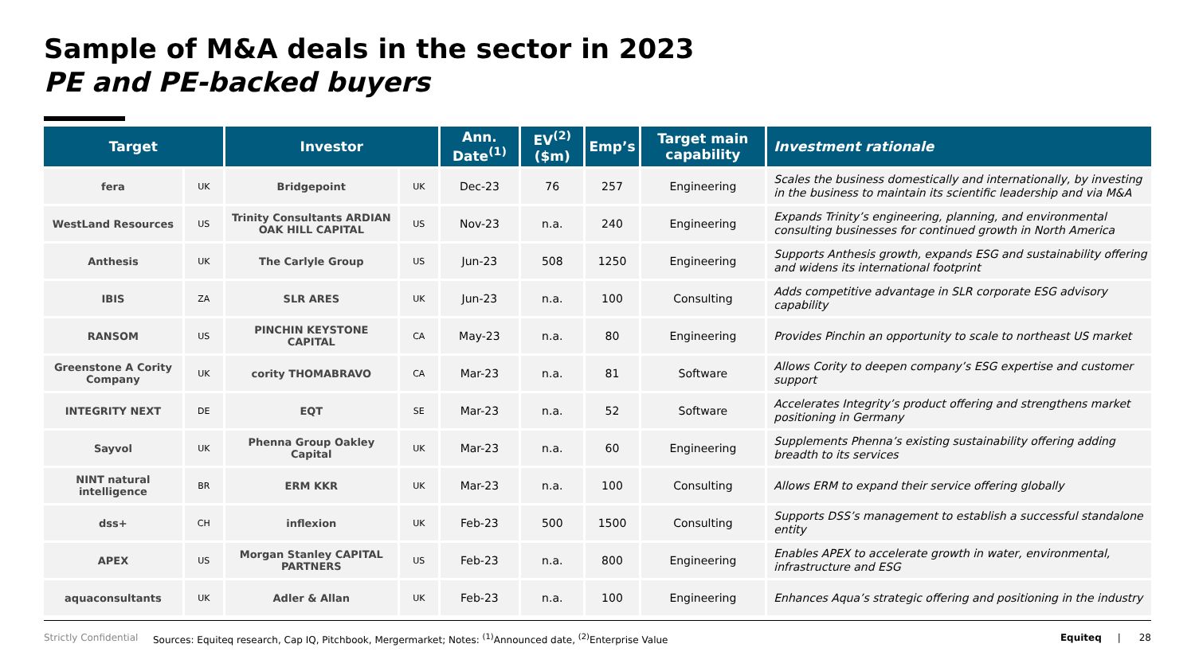Sample of M&A deals in the sector in 2023
PE and PE-backed buyers
| Target | | Investor | | Ann. Date<sup>(1)</sup> | EV<sup>(2)</sup> ($m) | Emp’s | Target main capability | Investment rationale |
| --- | --- | --- | --- | --- | --- | --- | --- | --- |
| fera | UK | Bridgepoint | UK | Dec-23 | 76 | 257 | Engineering | Scales the business domestically and internationally, by investing in the business to maintain its scientific leadership and via M&A |
| WestLand Resources | US | Trinity Consultants ARDIAN OAK HILL CAPITAL | US | Nov-23 | n.a. | 240 | Engineering | Expands Trinity’s engineering, planning, and environmental consulting businesses for continued growth in North America |
| Anthesis | UK | The Carlyle Group | US | Jun-23 | 508 | 1250 | Engineering | Supports Anthesis growth, expands ESG and sustainability offering and widens its international footprint |
| IBIS | ZA | SLR ARES | UK | Jun-23 | n.a. | 100 | Consulting | Adds competitive advantage in SLR corporate ESG advisory capability |
| RANSOM | US | PINCHIN KEYSTONE CAPITAL | CA | May-23 | n.a. | 80 | Engineering | Provides Pinchin an opportunity to scale to northeast US market |
| Greenstone A Cority Company | UK | cority THOMABRAVO | CA | Mar-23 | n.a. | 81 | Software | Allows Cority to deepen company’s ESG expertise and customer support |
| INTEGRITY NEXT | DE | EQT | SE | Mar-23 | n.a. | 52 | Software | Accelerates Integrity’s product offering and strengthens market positioning in Germany |
| Sayvol | UK | Phenna Group Oakley Capital | UK | Mar-23 | n.a. | 60 | Engineering | Supplements Phenna’s existing sustainability offering adding breadth to its services |
| NINT natural intelligence | BR | ERM KKR | UK | Mar-23 | n.a. | 100 | Consulting | Allows ERM to expand their service offering globally |
| dss+ | CH | inflexion | UK | Feb-23 | 500 | 1500 | Consulting | Supports DSS’s management to establish a successful standalone entity |
| APEX | US | Morgan Stanley CAPITAL PARTNERS | US | Feb-23 | n.a. | 800 | Engineering | Enables APEX to accelerate growth in water, environmental, infrastructure and ESG |
| aquaconsultants | UK | Adler & Allan | UK | Feb-23 | n.a. | 100 | Engineering | Enhances Aqua’s strategic offering and positioning in the industry |
Strictly Confidential Sources: Equiteq research, Cap IQ, Pitchbook, Mergermarket; Notes: <sup>(1)</sup>Announced date, <sup>(2)</sup>Enterprise Value Equiteq | 28